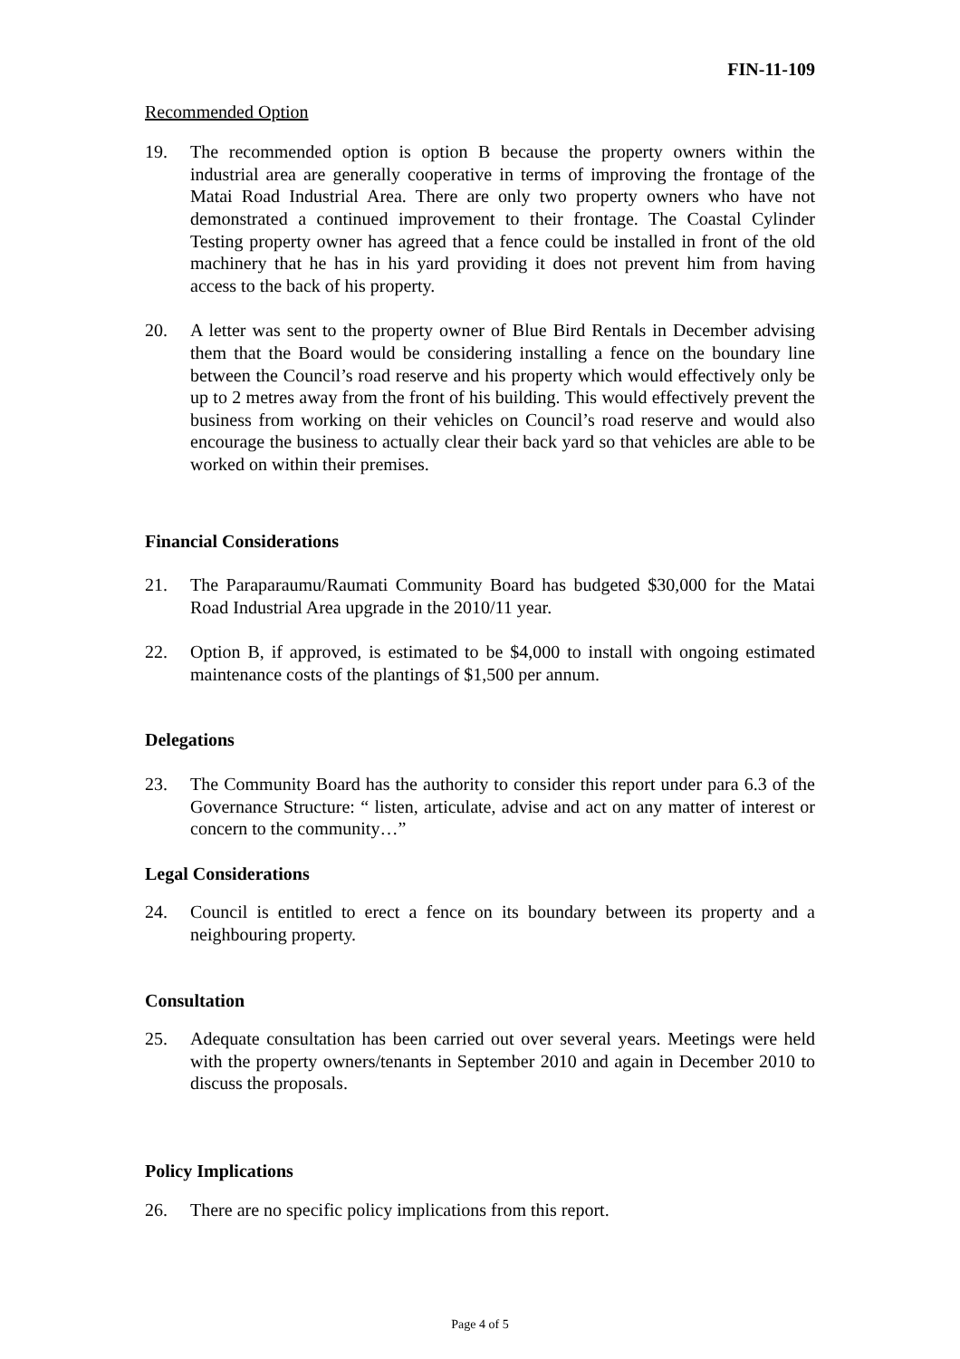FIN-11-109
Recommended Option
19. The recommended option is option B because the property owners within the industrial area are generally cooperative in terms of improving the frontage of the Matai Road Industrial Area. There are only two property owners who have not demonstrated a continued improvement to their frontage. The Coastal Cylinder Testing property owner has agreed that a fence could be installed in front of the old machinery that he has in his yard providing it does not prevent him from having access to the back of his property.
20. A letter was sent to the property owner of Blue Bird Rentals in December advising them that the Board would be considering installing a fence on the boundary line between the Council’s road reserve and his property which would effectively only be up to 2 metres away from the front of his building. This would effectively prevent the business from working on their vehicles on Council’s road reserve and would also encourage the business to actually clear their back yard so that vehicles are able to be worked on within their premises.
Financial Considerations
21. The Paraparaumu/Raumati Community Board has budgeted $30,000 for the Matai Road Industrial Area upgrade in the 2010/11 year.
22. Option B, if approved, is estimated to be $4,000 to install with ongoing estimated maintenance costs of the plantings of $1,500 per annum.
Delegations
23. The Community Board has the authority to consider this report under para 6.3 of the Governance Structure: “ listen, articulate, advise and act on any matter of interest or concern to the community…”
Legal Considerations
24. Council is entitled to erect a fence on its boundary between its property and a neighbouring property.
Consultation
25. Adequate consultation has been carried out over several years. Meetings were held with the property owners/tenants in September 2010 and again in December 2010 to discuss the proposals.
Policy Implications
26. There are no specific policy implications from this report.
Page 4 of 5